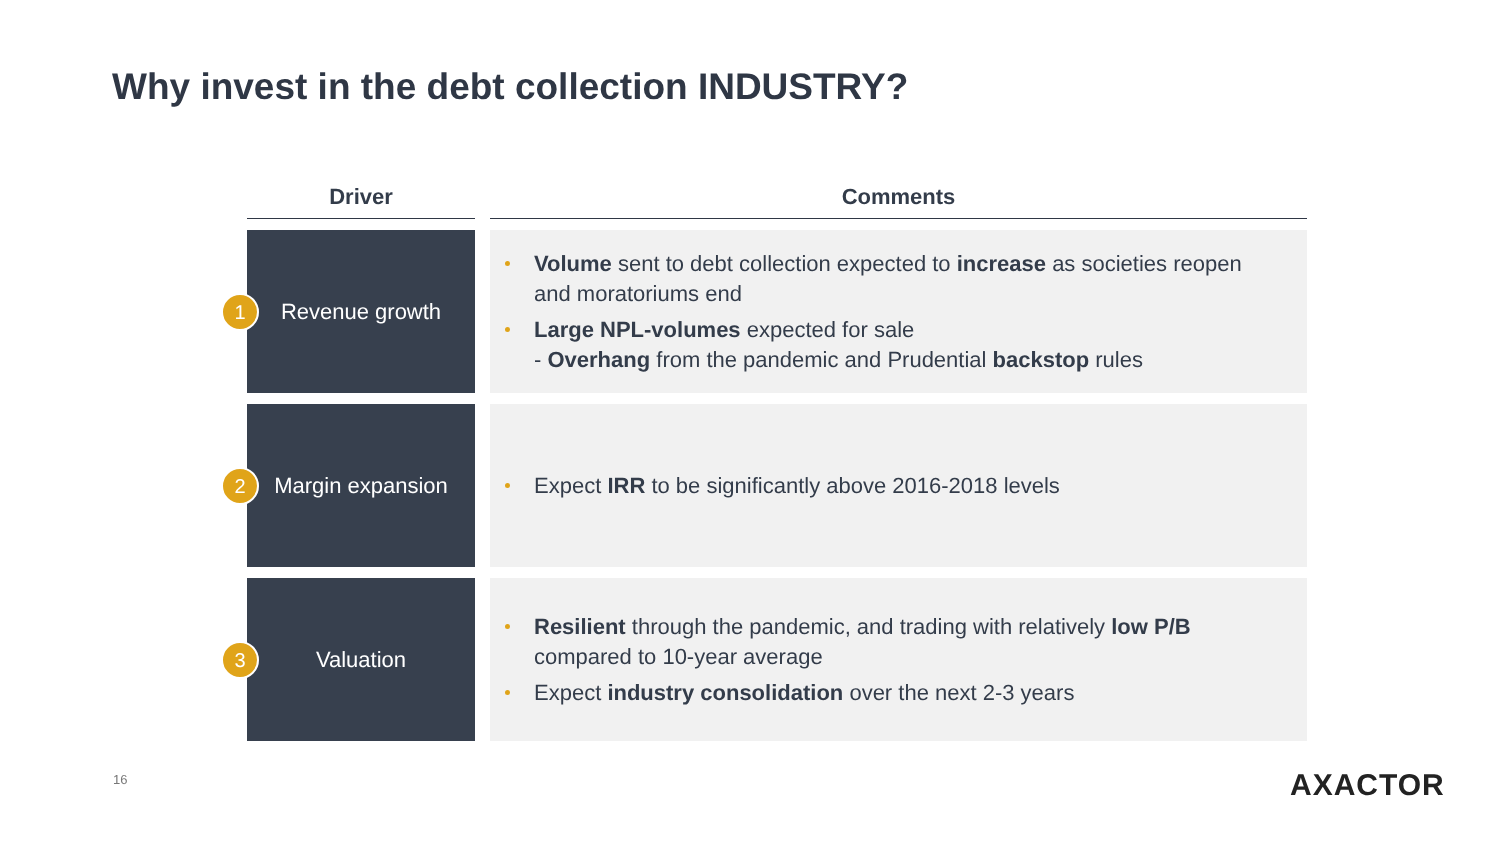Why invest in the debt collection INDUSTRY?
| Driver | Comments |
| --- | --- |
| 1 Revenue growth | Volume sent to debt collection expected to increase as societies reopen and moratoriums end Large NPL-volumes expected for sale - Overhang from the pandemic and Prudential backstop rules |
| 2 Margin expansion | Expect IRR to be significantly above 2016-2018 levels |
| 3 Valuation | Resilient through the pandemic, and trading with relatively low P/B compared to 10-year average Expect industry consolidation over the next 2-3 years |
16 AXACTOR